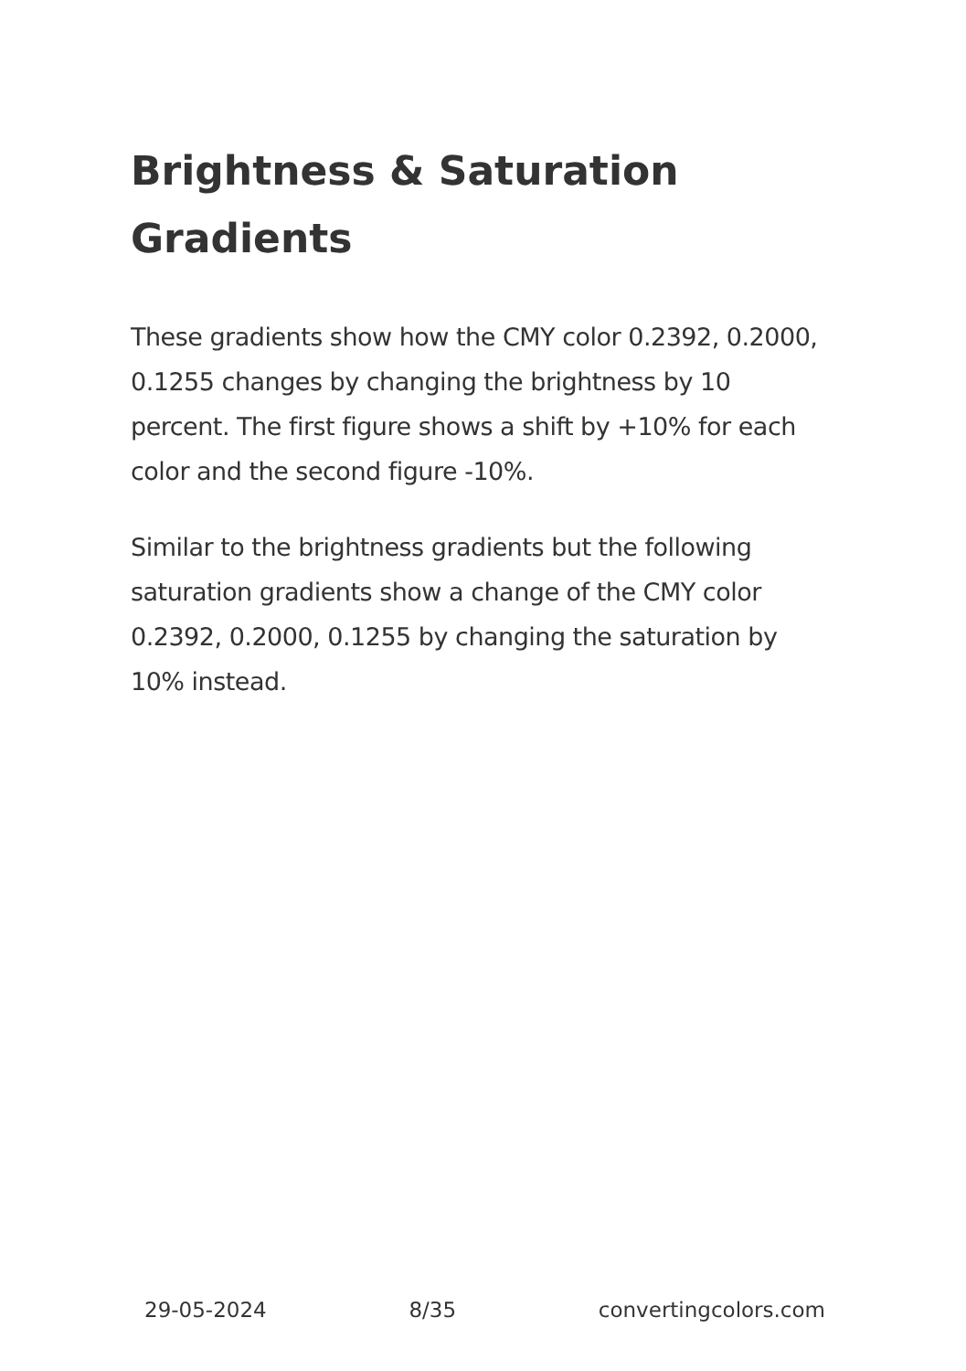Brightness & Saturation Gradients
These gradients show how the CMY color 0.2392, 0.2000, 0.1255 changes by changing the brightness by 10 percent. The first figure shows a shift by +10% for each color and the second figure -10%.
Similar to the brightness gradients but the following saturation gradients show a change of the CMY color 0.2392, 0.2000, 0.1255 by changing the saturation by 10% instead.
29-05-2024 8/35 convertingcolors.com